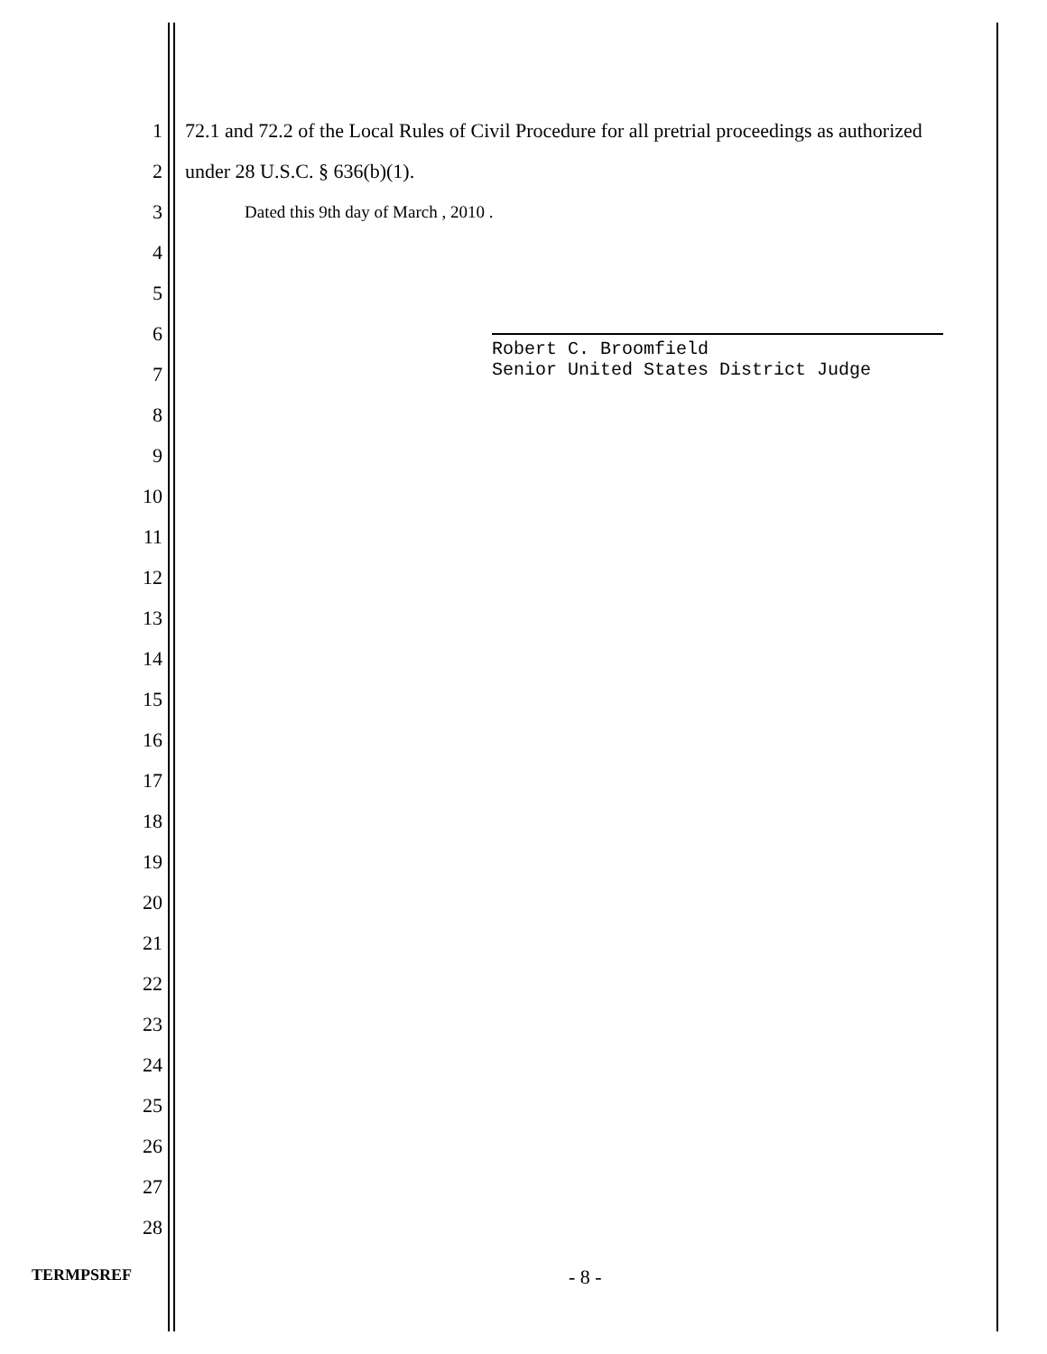1
72.1 and 72.2 of the Local Rules of Civil Procedure for all pretrial proceedings as authorized
2 under 28 U.S.C. § 636(b)(1).
3
Dated this 9th day of March , 2010 .
4
5
6
7
Robert C. Broomfield
Senior United States District Judge
8
9
10
11
12
13
14
15
16
17
18
19
20
21
22
23
24
25
26
27
28
TERMPSREF
- 8 -